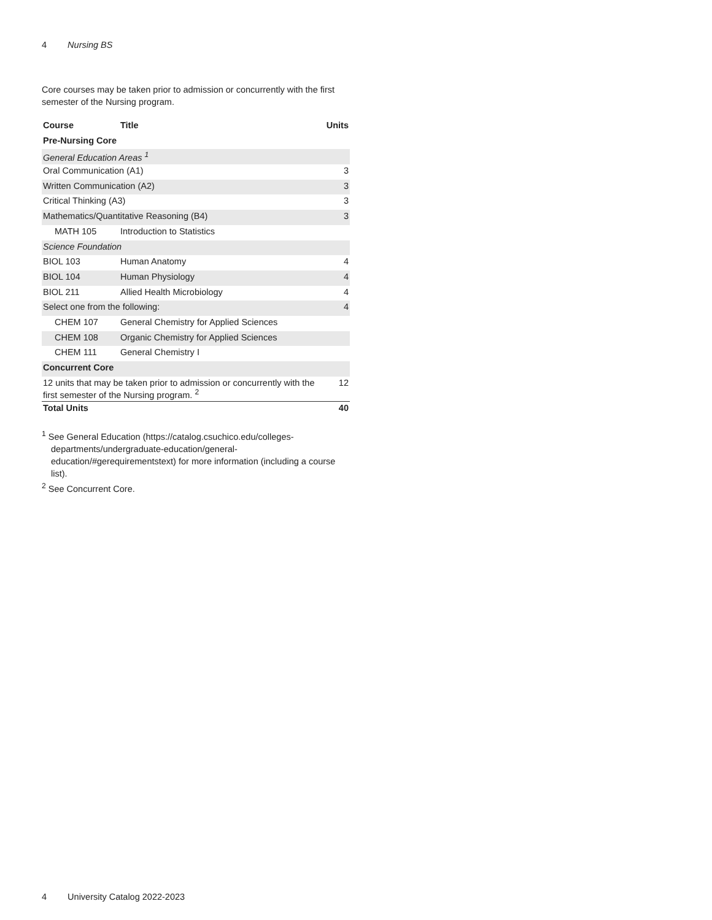4 Nursing BS
Core courses may be taken prior to admission or concurrently with the first semester of the Nursing program.
| Course | Title | Units |
| --- | --- | --- |
| Pre-Nursing Core | | |
| General Education Areas <sup>1</sup> | | |
| Oral Communication (A1) | | 3 |
| Written Communication (A2) | | 3 |
| Critical Thinking (A3) | | 3 |
| Mathematics/Quantitative Reasoning (B4) | | 3 |
| MATH 105 | Introduction to Statistics | |
| Science Foundation | | |
| BIOL 103 | Human Anatomy | 4 |
| BIOL 104 | Human Physiology | 4 |
| BIOL 211 | Allied Health Microbiology | 4 |
| Select one from the following: | | 4 |
| CHEM 107 | General Chemistry for Applied Sciences | |
| CHEM 108 | Organic Chemistry for Applied Sciences | |
| CHEM 111 | General Chemistry I | |
| Concurrent Core | | |
| 12 units that may be taken prior to admission or concurrently with the first semester of the Nursing program. <sup>2</sup> | | 12 |
| Total Units | | 40 |
<sup>1</sup> See General Education (https://catalog.csuchico.edu/colleges-departments/undergraduate-education/general-education/#gerequirementstext) for more information (including a course list).
<sup>2</sup> See Concurrent Core.
4 University Catalog 2022-2023